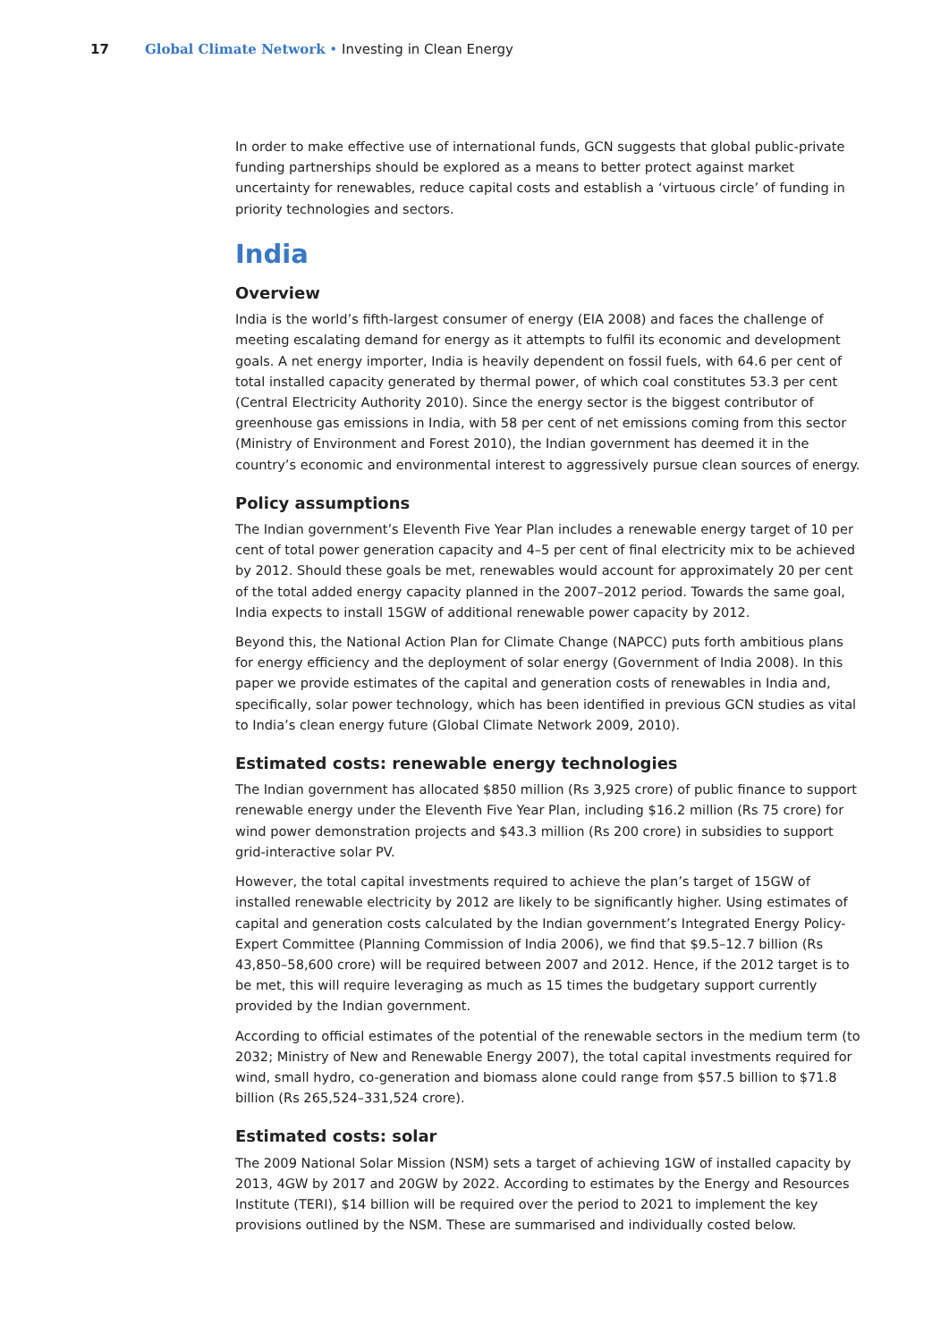17 Global Climate Network • Investing in Clean Energy
In order to make effective use of international funds, GCN suggests that global public-private funding partnerships should be explored as a means to better protect against market uncertainty for renewables, reduce capital costs and establish a ‘virtuous circle’ of funding in priority technologies and sectors.
India
Overview
India is the world’s fifth-largest consumer of energy (EIA 2008) and faces the challenge of meeting escalating demand for energy as it attempts to fulfil its economic and development goals. A net energy importer, India is heavily dependent on fossil fuels, with 64.6 per cent of total installed capacity generated by thermal power, of which coal constitutes 53.3 per cent (Central Electricity Authority 2010). Since the energy sector is the biggest contributor of greenhouse gas emissions in India, with 58 per cent of net emissions coming from this sector (Ministry of Environment and Forest 2010), the Indian government has deemed it in the country’s economic and environmental interest to aggressively pursue clean sources of energy.
Policy assumptions
The Indian government’s Eleventh Five Year Plan includes a renewable energy target of 10 per cent of total power generation capacity and 4–5 per cent of final electricity mix to be achieved by 2012. Should these goals be met, renewables would account for approximately 20 per cent of the total added energy capacity planned in the 2007–2012 period. Towards the same goal, India expects to install 15GW of additional renewable power capacity by 2012.
Beyond this, the National Action Plan for Climate Change (NAPCC) puts forth ambitious plans for energy efficiency and the deployment of solar energy (Government of India 2008). In this paper we provide estimates of the capital and generation costs of renewables in India and, specifically, solar power technology, which has been identified in previous GCN studies as vital to India’s clean energy future (Global Climate Network 2009, 2010).
Estimated costs: renewable energy technologies
The Indian government has allocated $850 million (Rs 3,925 crore) of public finance to support renewable energy under the Eleventh Five Year Plan, including $16.2 million (Rs 75 crore) for wind power demonstration projects and $43.3 million (Rs 200 crore) in subsidies to support grid-interactive solar PV.
However, the total capital investments required to achieve the plan’s target of 15GW of installed renewable electricity by 2012 are likely to be significantly higher. Using estimates of capital and generation costs calculated by the Indian government’s Integrated Energy Policy-Expert Committee (Planning Commission of India 2006), we find that $9.5–12.7 billion (Rs 43,850–58,600 crore) will be required between 2007 and 2012. Hence, if the 2012 target is to be met, this will require leveraging as much as 15 times the budgetary support currently provided by the Indian government.
According to official estimates of the potential of the renewable sectors in the medium term (to 2032; Ministry of New and Renewable Energy 2007), the total capital investments required for wind, small hydro, co-generation and biomass alone could range from $57.5 billion to $71.8 billion (Rs 265,524–331,524 crore).
Estimated costs: solar
The 2009 National Solar Mission (NSM) sets a target of achieving 1GW of installed capacity by 2013, 4GW by 2017 and 20GW by 2022. According to estimates by the Energy and Resources Institute (TERI), $14 billion will be required over the period to 2021 to implement the key provisions outlined by the NSM. These are summarised and individually costed below.